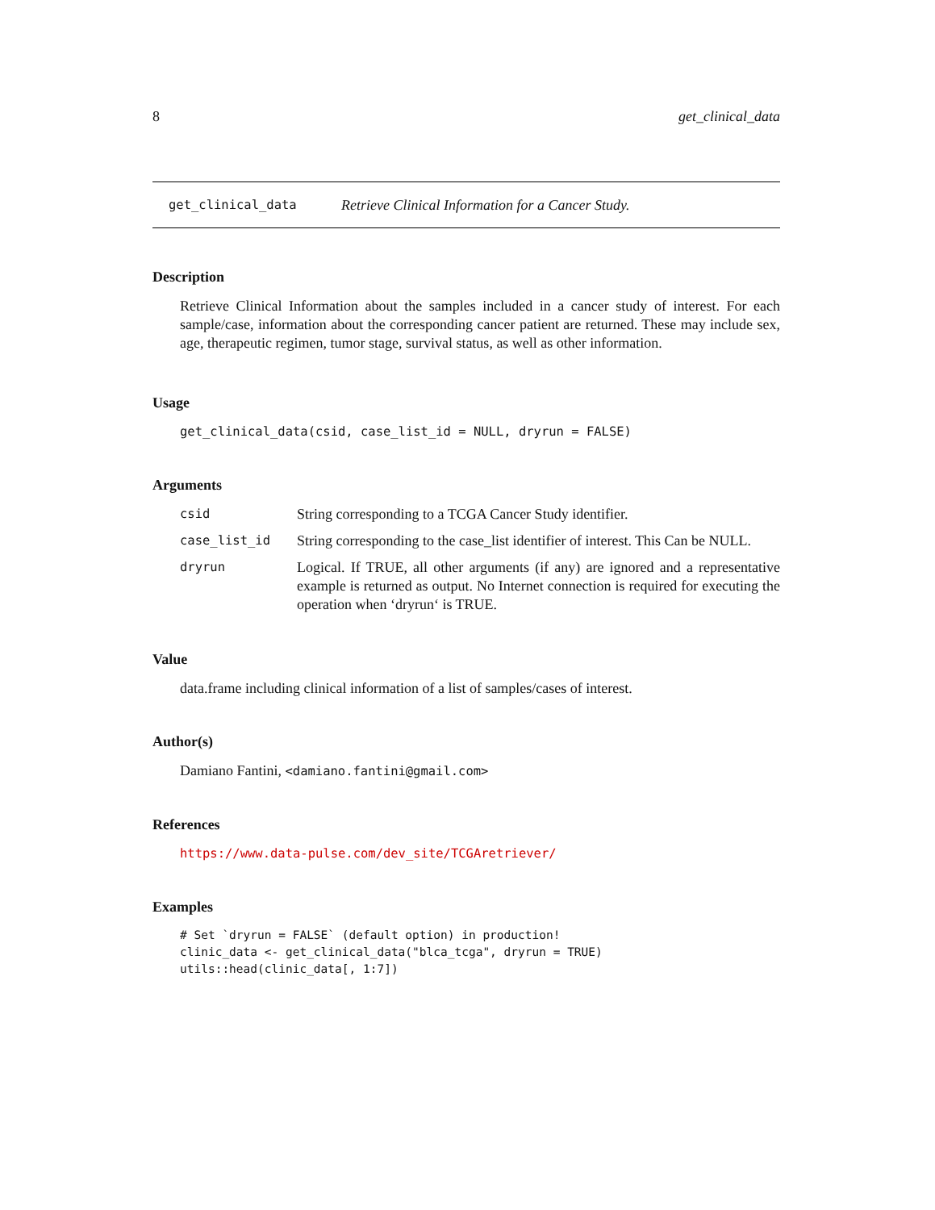8 get_clinical_data
get_clinical_data Retrieve Clinical Information for a Cancer Study.
Description
Retrieve Clinical Information about the samples included in a cancer study of interest. For each sample/case, information about the corresponding cancer patient are returned. These may include sex, age, therapeutic regimen, tumor stage, survival status, as well as other information.
Usage
get_clinical_data(csid, case_list_id = NULL, dryrun = FALSE)
Arguments
| csid | String corresponding to a TCGA Cancer Study identifier. |
| case_list_id | String corresponding to the case_list identifier of interest. This Can be NULL. |
| dryrun | Logical. If TRUE, all other arguments (if any) are ignored and a representative example is returned as output. No Internet connection is required for executing the operation when ‘dryrun‘ is TRUE. |
Value
data.frame including clinical information of a list of samples/cases of interest.
Author(s)
Damiano Fantini, <damiano.fantini@gmail.com>
References
https://www.data-pulse.com/dev_site/TCGAretriever/
Examples
# Set `dryrun = FALSE` (default option) in production!
clinic_data <- get_clinical_data("blca_tcga", dryrun = TRUE)
utils::head(clinic_data[, 1:7])